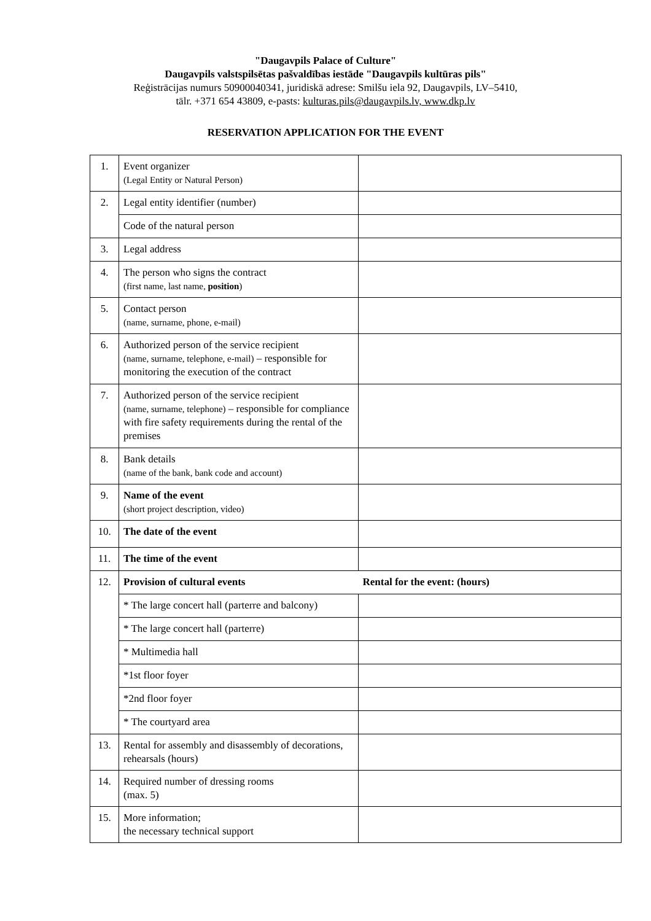"Daugavpils Palace of Culture"
Daugavpils valstspilsētas pašvaldības iestāde "Daugavpils kultūras pils"
Reģistrācijas numurs 50900040341, juridiskā adrese: Smilšu iela 92, Daugavpils, LV–5410,
tālr. +371 654 43809, e-pasts: kulturas.pils@daugavpils.lv, www.dkp.lv
RESERVATION APPLICATION FOR THE EVENT
| 1. | Event organizer (Legal Entity or Natural Person) | |
| 2. | Legal entity identifier (number) | |
| | Code of the natural person | |
| 3. | Legal address | |
| 4. | The person who signs the contract (first name, last name, position ) | |
| 5. | Contact person (name, surname, phone, e-mail) | |
| 6. | Authorized person of the service recipient (name, surname, telephone, e-mail) – responsible for monitoring the execution of the contract | |
| 7. | Authorized person of the service recipient (name, surname, telephone) – responsible for compliance with fire safety requirements during the rental of the premises | |
| 8. | Bank details (name of the bank, bank code and account) | |
| 9. | Name of the event (short project description, video) | |
| 10. | The date of the event | |
| 11. | The time of the event | |
| 12. | Provision of cultural events | Rental for the event: (hours) |
| | * The large concert hall (parterre and balcony) | |
| | * The large concert hall (parterre) | |
| | * Multimedia hall | |
| | *1st floor foyer | |
| | *2nd floor foyer | |
| | * The courtyard area | |
| 13. | Rental for assembly and disassembly of decorations, rehearsals (hours) | |
| 14. | Required number of dressing rooms (max. 5) | |
| 15. | More information; the necessary technical support | |